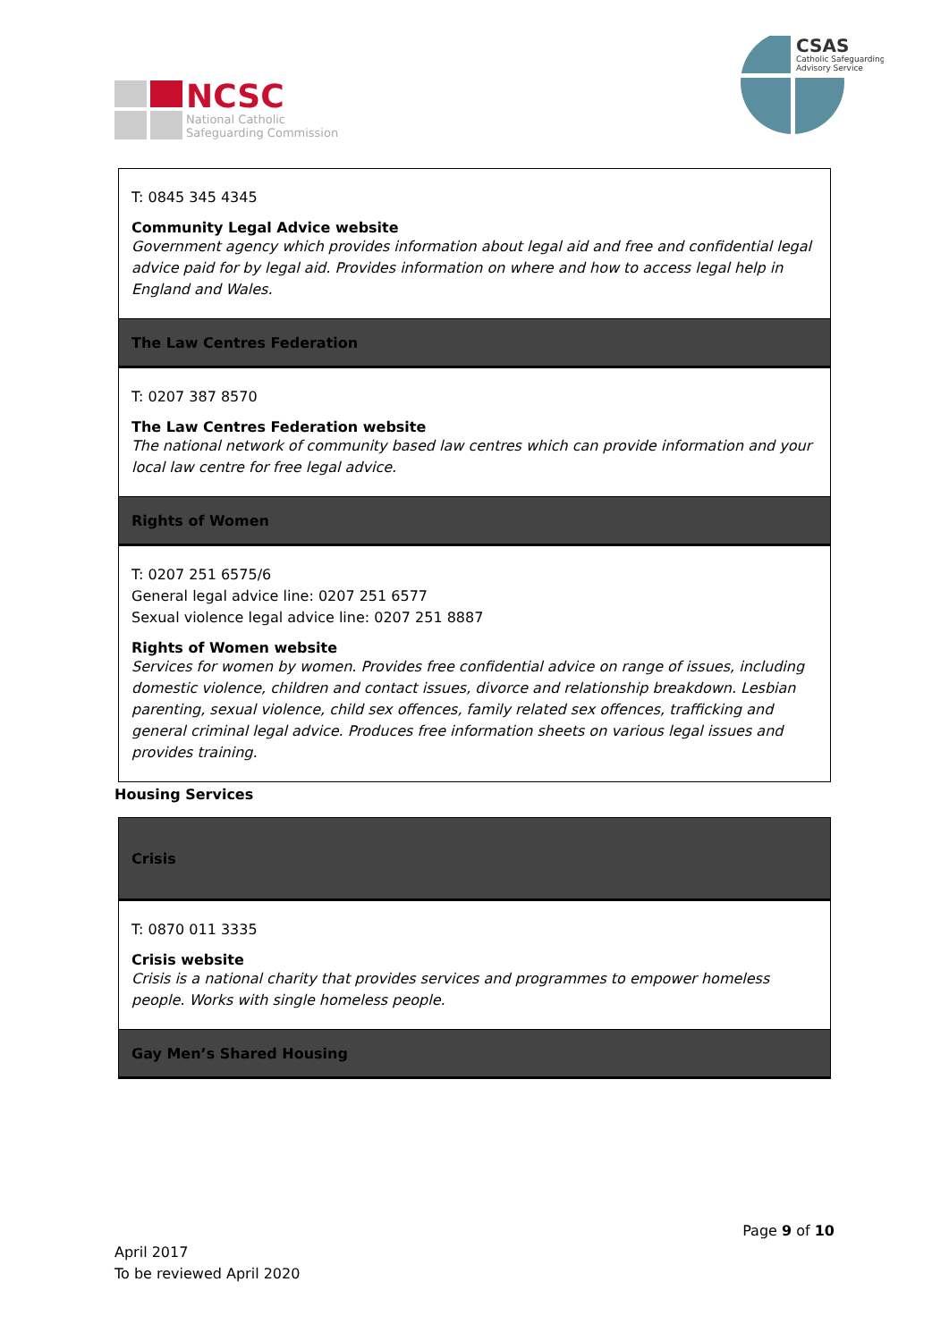NCSC
National Catholic
Safeguarding Commission
CSAS
Catholic Safeguarding
Advisory Service
| T: 0845 345 4345 Community Legal Advice website Government agency which provides information about legal aid and free and confidential legal advice paid for by legal aid. Provides information on where and how to access legal help in England and Wales. |
| The Law Centres Federation |
| T: 0207 387 8570 The Law Centres Federation website The national network of community based law centres which can provide information and your local law centre for free legal advice. |
| Rights of Women |
| T: 0207 251 6575/6 General legal advice line: 0207 251 6577 Sexual violence legal advice line: 0207 251 8887 Rights of Women website Services for women by women. Provides free confidential advice on range of issues, including domestic violence, children and contact issues, divorce and relationship breakdown. Lesbian parenting, sexual violence, child sex offences, family related sex offences, trafficking and general criminal legal advice. Produces free information sheets on various legal issues and provides training. |
Housing Services
| Crisis |
| T: 0870 011 3335 Crisis website Crisis is a national charity that provides services and programmes to empower homeless people. Works with single homeless people. |
| Gay Men’s Shared Housing |
Page 9 of 10
April 2017
To be reviewed April 2020